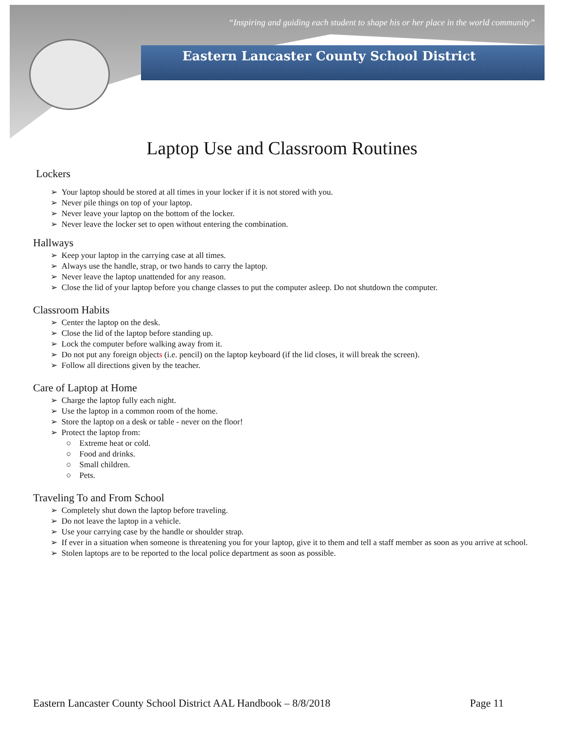“Inspiring and guiding each student to shape his or her place in the world community”
Eastern Lancaster County School District
Laptop Use and Classroom Routines
Lockers
➢ Your laptop should be stored at all times in your locker if it is not stored with you.
➢ Never pile things on top of your laptop.
➢ Never leave your laptop on the bottom of the locker.
➢ Never leave the locker set to open without entering the combination.
Hallways
➢ Keep your laptop in the carrying case at all times.
➢ Always use the handle, strap, or two hands to carry the laptop.
➢ Never leave the laptop unattended for any reason.
➢ Close the lid of your laptop before you change classes to put the computer asleep. Do not shutdown the computer.
Classroom Habits
➢ Center the laptop on the desk.
➢ Close the lid of the laptop before standing up.
➢ Lock the computer before walking away from it.
➢ Do not put any foreign objects (i.e. pencil) on the laptop keyboard (if the lid closes, it will break the screen).
➢ Follow all directions given by the teacher.
Care of Laptop at Home
➢ Charge the laptop fully each night.
➢ Use the laptop in a common room of the home.
➢ Store the laptop on a desk or table - never on the floor!
➢ Protect the laptop from:
○ Extreme heat or cold.
○ Food and drinks.
○ Small children.
○ Pets.
Traveling To and From School
➢ Completely shut down the laptop before traveling.
➢ Do not leave the laptop in a vehicle.
➢ Use your carrying case by the handle or shoulder strap.
➢ If ever in a situation when someone is threatening you for your laptop, give it to them and tell a staff member as soon as you arrive at school.
➢ Stolen laptops are to be reported to the local police department as soon as possible.
Eastern Lancaster County School District AAL Handbook – 8/8/2018 Page 11